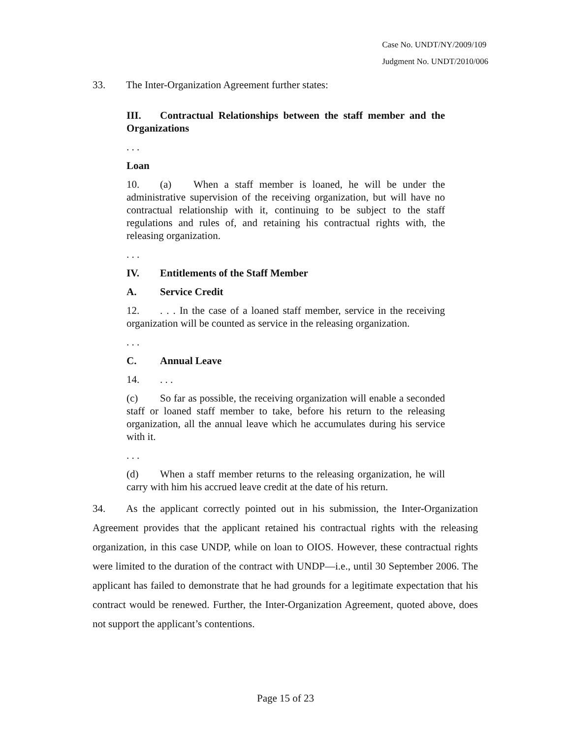Case No. UNDT/NY/2009/109
Judgment No. UNDT/2010/006
33. The Inter-Organization Agreement further states:
III. Contractual Relationships between the staff member and the Organizations
. . .
Loan
10. (a) When a staff member is loaned, he will be under the administrative supervision of the receiving organization, but will have no contractual relationship with it, continuing to be subject to the staff regulations and rules of, and retaining his contractual rights with, the releasing organization.
. . .
IV. Entitlements of the Staff Member
A. Service Credit
12.. . . In the case of a loaned staff member, service in the receiving organization will be counted as service in the releasing organization.
. . .
C. Annual Leave
14.. . .
(c) So far as possible, the receiving organization will enable a seconded staff or loaned staff member to take, before his return to the releasing organization, all the annual leave which he accumulates during his service with it.
. . .
(d) When a staff member returns to the releasing organization, he will carry with him his accrued leave credit at the date of his return.
34. As the applicant correctly pointed out in his submission, the Inter-Organization Agreement provides that the applicant retained his contractual rights with the releasing organization, in this case UNDP, while on loan to OIOS. However, these contractual rights were limited to the duration of the contract with UNDP—i.e., until 30 September 2006. The applicant has failed to demonstrate that he had grounds for a legitimate expectation that his contract would be renewed. Further, the Inter-Organization Agreement, quoted above, does not support the applicant’s contentions.
Page 15 of 23